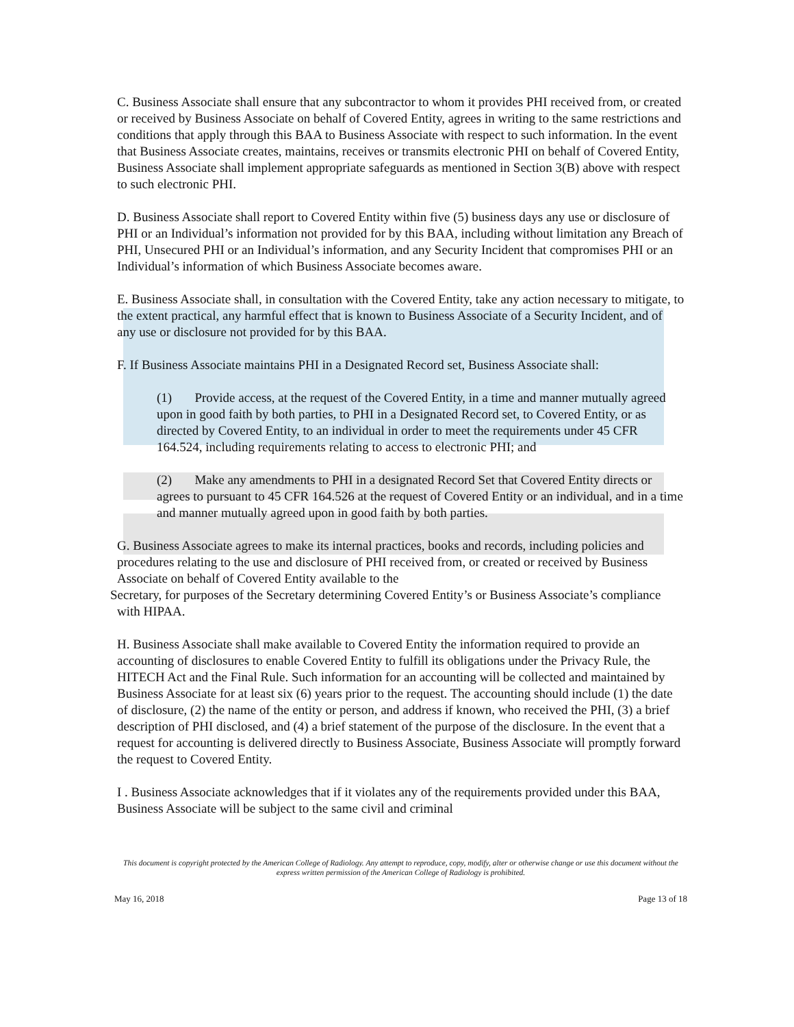C. Business Associate shall ensure that any subcontractor to whom it provides PHI received from, or created or received by Business Associate on behalf of Covered Entity, agrees in writing to the same restrictions and conditions that apply through this BAA to Business Associate with respect to such information. In the event that Business Associate creates, maintains, receives or transmits electronic PHI on behalf of Covered Entity, Business Associate shall implement appropriate safeguards as mentioned in Section 3(B) above with respect to such electronic PHI.
D. Business Associate shall report to Covered Entity within five (5) business days any use or disclosure of PHI or an Individual’s information not provided for by this BAA, including without limitation any Breach of PHI, Unsecured PHI or an Individual’s information, and any Security Incident that compromises PHI or an Individual’s information of which Business Associate becomes aware.
E. Business Associate shall, in consultation with the Covered Entity, take any action necessary to mitigate, to the extent practical, any harmful effect that is known to Business Associate of a Security Incident, and of any use or disclosure not provided for by this BAA.
F. If Business Associate maintains PHI in a Designated Record set, Business Associate shall:
(1) Provide access, at the request of the Covered Entity, in a time and manner mutually agreed upon in good faith by both parties, to PHI in a Designated Record set, to Covered Entity, or as directed by Covered Entity, to an individual in order to meet the requirements under 45 CFR 164.524, including requirements relating to access to electronic PHI; and
(2) Make any amendments to PHI in a designated Record Set that Covered Entity directs or agrees to pursuant to 45 CFR 164.526 at the request of Covered Entity or an individual, and in a time and manner mutually agreed upon in good faith by both parties.
G. Business Associate agrees to make its internal practices, books and records, including policies and procedures relating to the use and disclosure of PHI received from, or created or received by Business Associate on behalf of Covered Entity available to the
Secretary, for purposes of the Secretary determining Covered Entity’s or Business Associate’s compliance with HIPAA.
H. Business Associate shall make available to Covered Entity the information required to provide an accounting of disclosures to enable Covered Entity to fulfill its obligations under the Privacy Rule, the HITECH Act and the Final Rule. Such information for an accounting will be collected and maintained by Business Associate for at least six (6) years prior to the request. The accounting should include (1) the date of disclosure, (2) the name of the entity or person, and address if known, who received the PHI, (3) a brief description of PHI disclosed, and (4) a brief statement of the purpose of the disclosure. In the event that a request for accounting is delivered directly to Business Associate, Business Associate will promptly forward the request to Covered Entity.
I . Business Associate acknowledges that if it violates any of the requirements provided under this BAA, Business Associate will be subject to the same civil and criminal
This document is copyright protected by the American College of Radiology. Any attempt to reproduce, copy, modify, alter or otherwise change or use this document without the express written permission of the American College of Radiology is prohibited.
May 16, 2018 Page 13 of 18